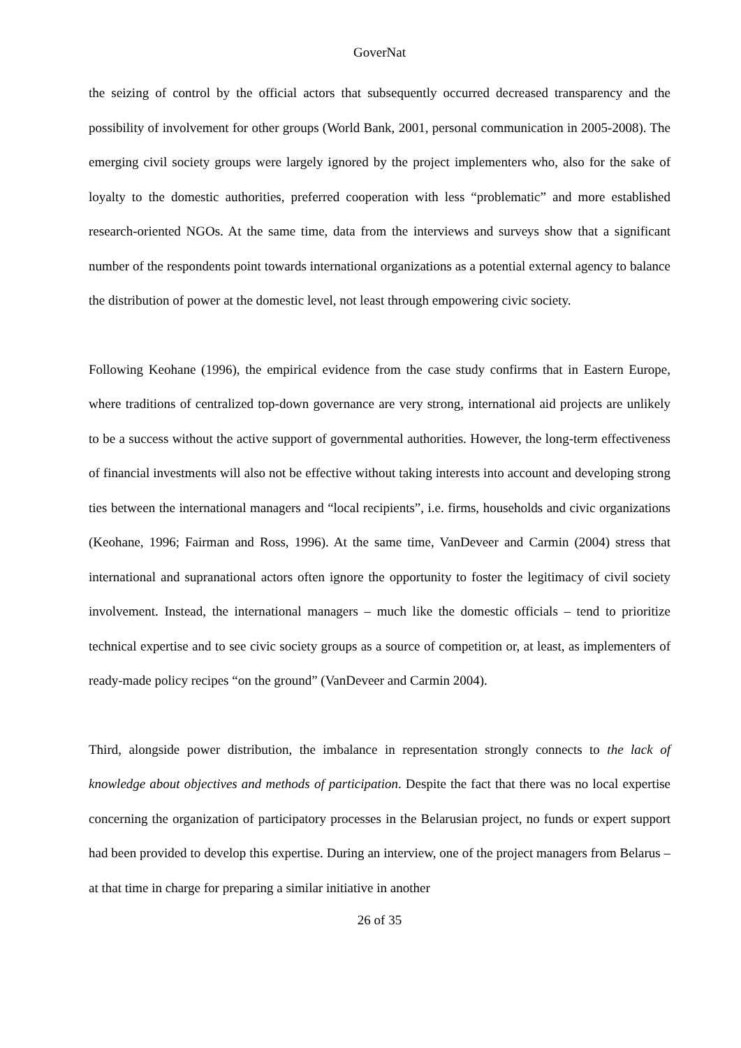GoverNat
the seizing of control by the official actors that subsequently occurred decreased transparency and the possibility of involvement for other groups (World Bank, 2001, personal communication in 2005-2008). The emerging civil society groups were largely ignored by the project implementers who, also for the sake of loyalty to the domestic authorities, preferred cooperation with less “problematic” and more established research-oriented NGOs. At the same time, data from the interviews and surveys show that a significant number of the respondents point towards international organizations as a potential external agency to balance the distribution of power at the domestic level, not least through empowering civic society.
Following Keohane (1996), the empirical evidence from the case study confirms that in Eastern Europe, where traditions of centralized top-down governance are very strong, international aid projects are unlikely to be a success without the active support of governmental authorities. However, the long-term effectiveness of financial investments will also not be effective without taking interests into account and developing strong ties between the international managers and “local recipients”, i.e. firms, households and civic organizations (Keohane, 1996; Fairman and Ross, 1996). At the same time, VanDeveer and Carmin (2004) stress that international and supranational actors often ignore the opportunity to foster the legitimacy of civil society involvement. Instead, the international managers – much like the domestic officials – tend to prioritize technical expertise and to see civic society groups as a source of competition or, at least, as implementers of ready-made policy recipes “on the ground” (VanDeveer and Carmin 2004).
Third, alongside power distribution, the imbalance in representation strongly connects to the lack of knowledge about objectives and methods of participation. Despite the fact that there was no local expertise concerning the organization of participatory processes in the Belarusian project, no funds or expert support had been provided to develop this expertise. During an interview, one of the project managers from Belarus – at that time in charge for preparing a similar initiative in another
26 of 35